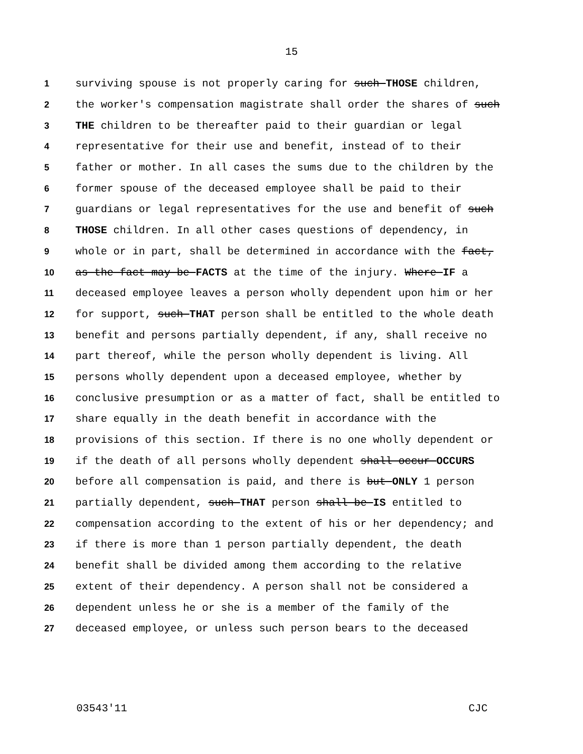15
1 surviving spouse is not properly caring for such THOSE children,
2 the worker's compensation magistrate shall order the shares of such
3 THE children to be thereafter paid to their guardian or legal
4 representative for their use and benefit, instead of to their
5 father or mother. In all cases the sums due to the children by the
6 former spouse of the deceased employee shall be paid to their
7 guardians or legal representatives for the use and benefit of such
8 THOSE children. In all other cases questions of dependency, in
9 whole or in part, shall be determined in accordance with the fact,
10 as the fact may be FACTS at the time of the injury. Where IF a
11 deceased employee leaves a person wholly dependent upon him or her
12 for support, such THAT person shall be entitled to the whole death
13 benefit and persons partially dependent, if any, shall receive no
14 part thereof, while the person wholly dependent is living. All
15 persons wholly dependent upon a deceased employee, whether by
16 conclusive presumption or as a matter of fact, shall be entitled to
17 share equally in the death benefit in accordance with the
18 provisions of this section. If there is no one wholly dependent or
19 if the death of all persons wholly dependent shall occur OCCURS
20 before all compensation is paid, and there is but ONLY 1 person
21 partially dependent, such THAT person shall be IS entitled to
22 compensation according to the extent of his or her dependency; and
23 if there is more than 1 person partially dependent, the death
24 benefit shall be divided among them according to the relative
25 extent of their dependency. A person shall not be considered a
26 dependent unless he or she is a member of the family of the
27 deceased employee, or unless such person bears to the deceased
03543'11 CJC